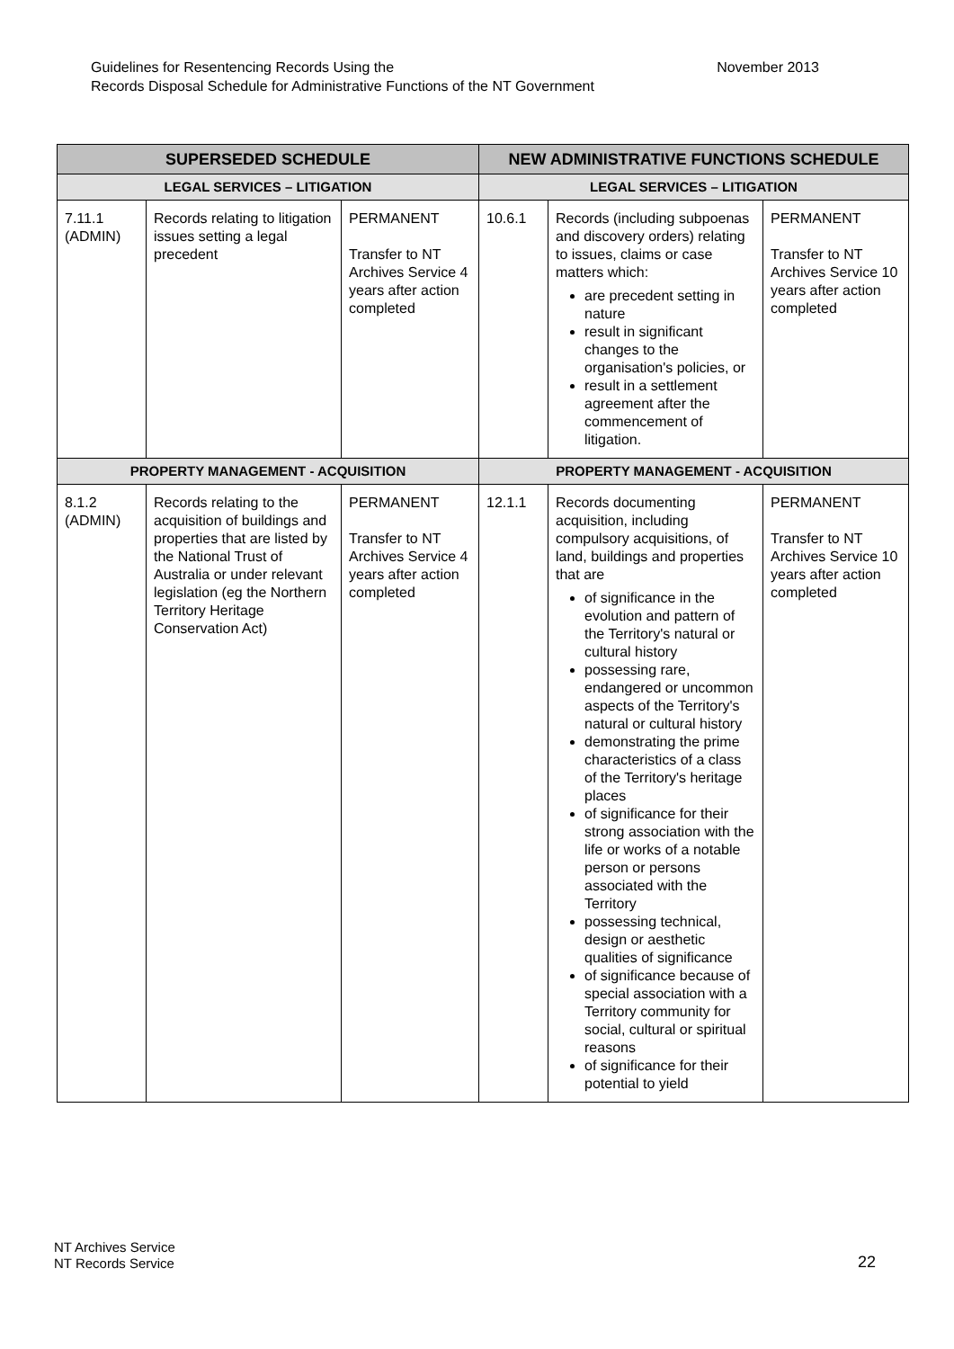November 2013 Guidelines for Resentencing Records Using the
Records Disposal Schedule for Administrative Functions of the NT Government
| SUPERSEDED SCHEDULE | | | NEW ADMINISTRATIVE FUNCTIONS SCHEDULE | | |
| --- | --- | --- | --- | --- | --- |
| LEGAL SERVICES – LITIGATION | | | LEGAL SERVICES – LITIGATION | | |
| 7.11.1 (ADMIN) | Records relating to litigation issues setting a legal precedent | PERMANENT Transfer to NT Archives Service 4 years after action completed | 10.6.1 | Records (including subpoenas and discovery orders) relating to issues, claims or case matters which: are precedent setting in nature result in significant changes to the organisation's policies, or result in a settlement agreement after the commencement of litigation. | PERMANENT Transfer to NT Archives Service 10 years after action completed |
| PROPERTY MANAGEMENT - ACQUISITION | | | PROPERTY MANAGEMENT - ACQUISITION | | |
| 8.1.2 (ADMIN) | Records relating to the acquisition of buildings and properties that are listed by the National Trust of Australia or under relevant legislation (eg the Northern Territory Heritage Conservation Act) | PERMANENT Transfer to NT Archives Service 4 years after action completed | 12.1.1 | Records documenting acquisition, including compulsory acquisitions, of land, buildings and properties that are of significance in the evolution and pattern of the Territory's natural or cultural history possessing rare, endangered or uncommon aspects of the Territory's natural or cultural history demonstrating the prime characteristics of a class of the Territory's heritage places of significance for their strong association with the life or works of a notable person or persons associated with the Territory possessing technical, design or aesthetic qualities of significance of significance because of special association with a Territory community for social, cultural or spiritual reasons of significance for their potential to yield | PERMANENT Transfer to NT Archives Service 10 years after action completed |
NT Archives Service
NT Records Service
22